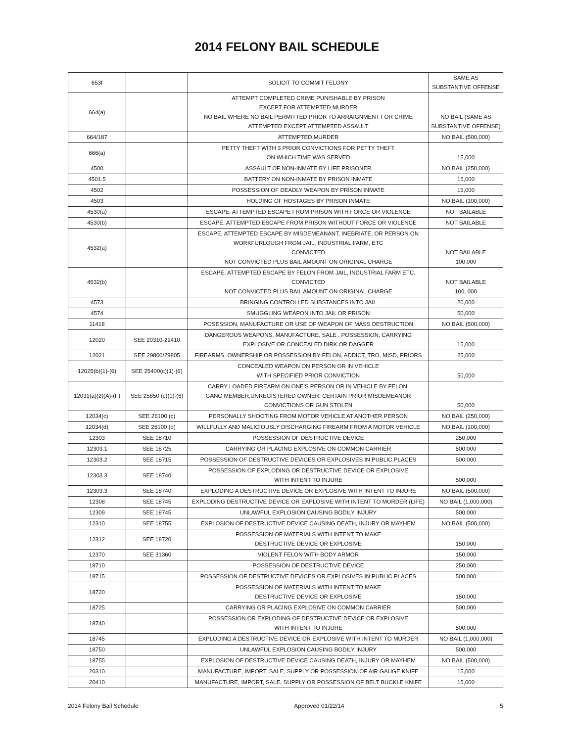2014 FELONY BAIL SCHEDULE
| 653f | | SOLICIT TO COMMIT FELONY | SAME AS SUBSTANTIVE OFFENSE |
| 664(a) | | ATTEMPT COMPLETED CRIME PUNISHABLE BY PRISON EXCEPT FOR ATTEMPTED MURDER NO BAIL WHERE NO BAIL PERMITTED PRIOR TO ARRAIGNMENT FOR CRIME ATTEMPTED EXCEPT ATTEMPTED ASSAULT | NO BAIL (SAME AS SUBSTANTIVE OFFENSE) |
| 664/187 | | ATTEMPTED MURDER | NO BAIL (500,000) |
| 666(a) | | PETTY THEFT WITH 3 PRIOR CONVICTIONS FOR PETTY THEFT ON WHICH TIME WAS SERVED | 15,000 |
| 4500 | | ASSAULT OF NON-INMATE BY LIFE PRISONER | NO BAIL (250,000) |
| 4501.5 | | BATTERY ON NON-INMATE BY PRISON INMATE | 15,000 |
| 4502 | | POSSESSION OF DEADLY WEAPON BY PRISON INMATE | 15,000 |
| 4503 | | HOLDING OF HOSTAGES BY PRISON INMATE | NO BAIL (100,000) |
| 4530(a) | | ESCAPE, ATTEMPTED ESCAPE FROM PRISON WITH FORCE OR VIOLENCE | NOT BAILABLE |
| 4530(b) | | ESCAPE, ATTEMPTED ESCAPE FROM PRISON WITHOUT FORCE OR VIOLENCE | NOT BAILABLE |
| 4532(a) | | ESCAPE, ATTEMPTED ESCAPE BY MISDEMEANANT, INEBRIATE, OR PERSON ON WORKFURLOUGH FROM JAIL, INDUSTRIAL FARM, ETC CONVICTED NOT CONVICTED PLUS BAIL AMOUNT ON ORIGINAL CHARGE | NOT BAILABLE 100,000 |
| 4532(b) | | ESCAPE, ATTEMPTED ESCAPE BY FELON FROM JAIL, INDUSTRIAL FARM ETC. CONVICTED NOT CONVICTED PLUS BAIL AMOUNT ON ORIGINAL CHARGE | NOT BAILABLE 100, 000 |
| 4573 | | BRINGING CONTROLLED SUBSTANCES INTO JAIL | 20,000 |
| 4574 | | SMUGGLING WEAPON INTO JAIL OR PRISON | 50,000 |
| 11418 | | POSESSION, MANUFACTURE OR USE OF WEAPON OF MASS DESTRUCTION | NO BAIL (500,000) |
| 12020 | SEE 20310-22410 | DANGEROUS WEAPONS, MANUFACTURE, SALE , POSSESSION; CARRYING EXPLOSIVE OR CONCEALED DIRK OR DAGGER | 15,000 |
| 12021 | SEE 29800/29805 | FIREARMS, OWNERSHIP OR POSSESSION BY FELON, ADDICT, TRO, MISD, PRIORS | 25,000 |
| 12025(b)(1)-(6) | SEE 25400(c)(1)-(6) | CONCEALED WEAPON ON PERSON OR IN VEHICLE WITH SPECIFIED PRIOR CONVICTION | 50,000 |
| 12031(a)(2)(A)-(F) | SEE 25850 (c)(1)-(6) | CARRY LOADED FIREARM ON ONE'S PERSON OR IN VEHICLE BY FELON, GANG MEMBER,UNREGISTERED OWNER, CERTAIN PRIOR MISDEMEANOR CONVICTIONS OR GUN STOLEN | 50,000 |
| 12034(c) | SEE 26100 (c) | PERSONALLY SHOOTING FROM MOTOR VEHICLE AT ANOTHER PERSON | NO BAIL (250,000) |
| 12034(d) | SEE 26100 (d) | WILLFULLY AND MALICIOUSLY DISCHARGING FIREARM FROM A MOTOR VEHICLE | NO BAIL (100,000) |
| 12303 | SEE 18710 | POSSESSION OF DESTRUCTIVE DEVICE | 250,000 |
| 12303.1 | SEE 18725 | CARRYING OR PLACING EXPLOSIVE ON COMMON CARRIER | 500,000 |
| 12303.2 | SEE 18715 | POSSESSION OF DESTRUCTIVE DEVICES OR EXPLOSIVES IN PUBLIC PLACES | 500,000 |
| 12303.3 | SEE 18740 | POSSESSION OF EXPLODING OR DESTRUCTIVE DEVICE OR EXPLOSIVE WITH INTENT TO INJURE | 500,000 |
| 12303.3 | SEE 18740 | EXPLODING A DESTRUCTIVE DEVICE OR EXPLOSIVE WITH INTENT TO INJURE | NO BAIL (500,000) |
| 12308 | SEE 18745 | EXPLODING DESTRUCTIVE DEVICE OR EXPLOSIVE WITH INTENT TO MURDER (LIFE) | NO BAIL (1,000,000) |
| 12309 | SEE 18745 | UNLAWFUL EXPLOSION CAUSING BODILY INJURY | 500,000 |
| 12310 | SEE 18755 | EXPLOSION OF DESTRUCTIVE DEVICE CAUSING DEATH, INJURY OR MAYHEM | NO BAIL (500,000) |
| 12312 | SEE 18720 | POSSESSION OF MATERIALS WITH INTENT TO MAKE DESTRUCTIVE DEVICE OR EXPLOSIVE | 150,000 |
| 12370 | SEE 31360 | VIOLENT FELON WITH BODY ARMOR | 150,000 |
| 18710 | | POSSESSION OF DESTRUCTIVE DEVICE | 250,000 |
| 18715 | | POSSESSION OF DESTRUCTIVE DEVICES OR EXPLOSIVES IN PUBLIC PLACES | 500,000 |
| 18720 | | POSSESSION OF MATERIALS WITH INTENT TO MAKE DESTRUCTIVE DEVICE OR EXPLOSIVE | 150,000 |
| 18725 | | CARRYING OR PLACING EXPLOSIVE ON COMMON CARRIER | 500,000 |
| 18740 | | POSSESSION OR EXPLODING OF DESTRUCTIVE DEVICE OR EXPLOSIVE WITH INTENT TO INJURE | 500,000 |
| 18745 | | EXPLODING A DESTRUCTIVE DEVICE OR EXPLOSIVE WITH INTENT TO MURDER | NO BAIL (1,000,000) |
| 18750 | | UNLAWFUL EXPLOSION CAUSING BODILY INJURY | 500,000 |
| 18755 | | EXPLOSION OF DESTRUCTIVE DEVICE CAUSING DEATH, INJURY OR MAYHEM | NO BAIL (500,000) |
| 20310 | | MANUFACTURE, IMPORT, SALE, SUPPLY OR POSSESSION OF AIR GAUGE KNIFE | 15,000 |
| 20410 | | MANUFACTURE, IMPORT, SALE, SUPPLY OR POSSESSION OF BELT BUCKLE KNIFE | 15,000 |
2014 Felony Bail Schedule Approved 01/22/14 5